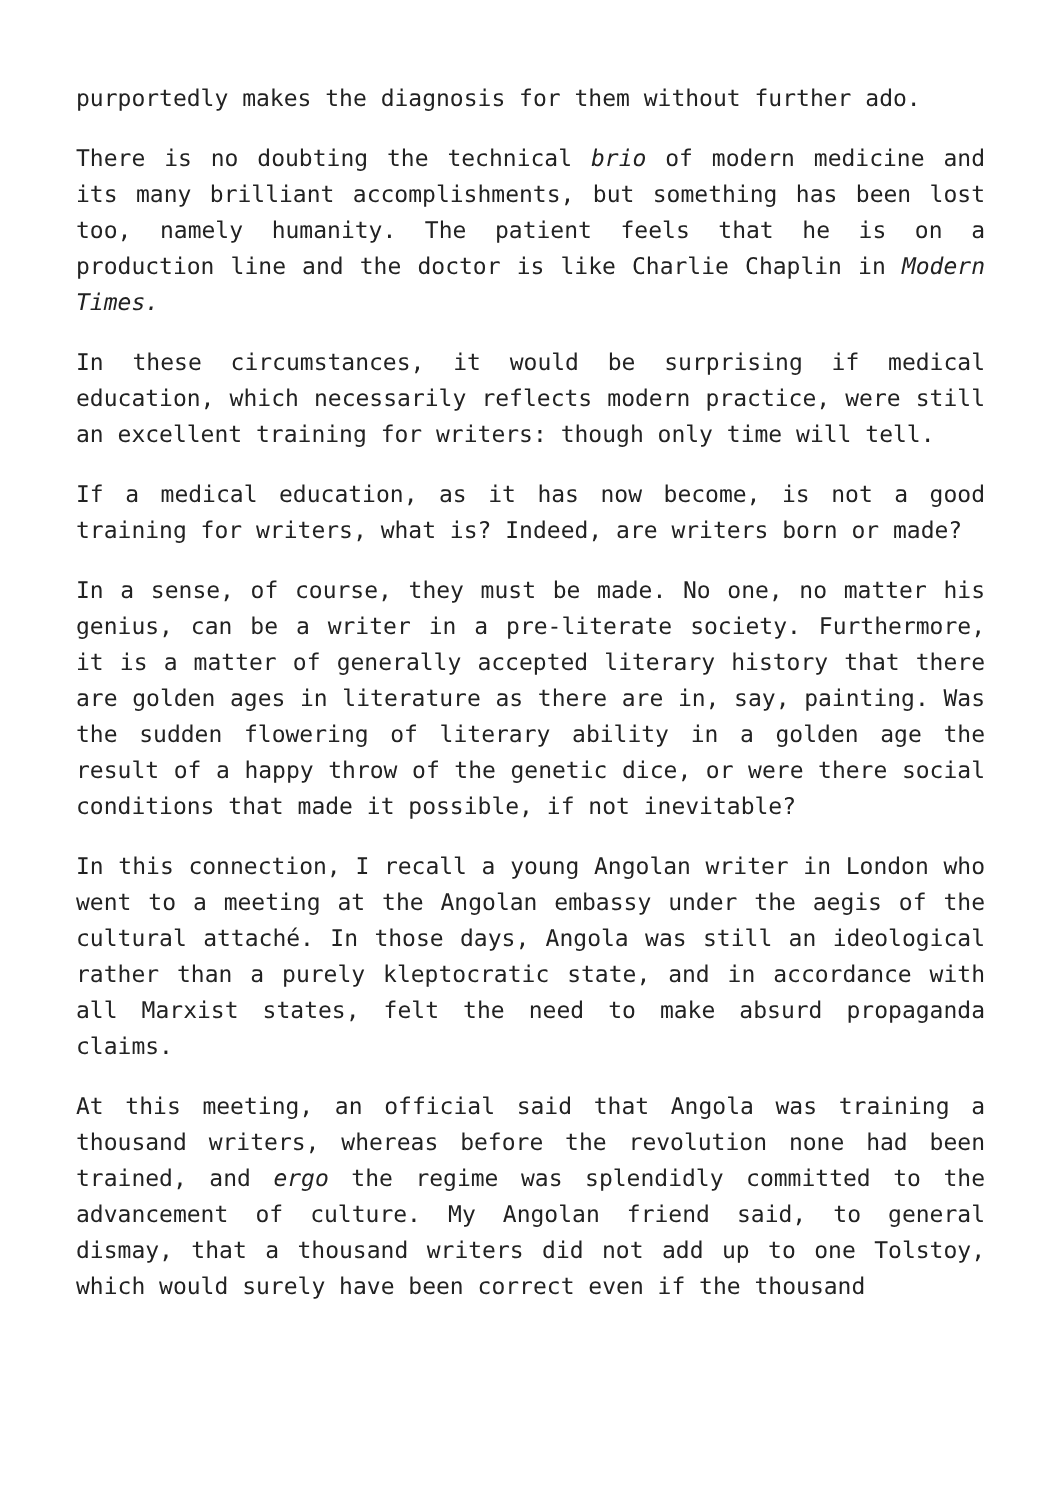purportedly makes the diagnosis for them without further ado.
There is no doubting the technical brio of modern medicine and its many brilliant accomplishments, but something has been lost too, namely humanity. The patient feels that he is on a production line and the doctor is like Charlie Chaplin in Modern Times.
In these circumstances, it would be surprising if medical education, which necessarily reflects modern practice, were still an excellent training for writers: though only time will tell.
If a medical education, as it has now become, is not a good training for writers, what is? Indeed, are writers born or made?
In a sense, of course, they must be made. No one, no matter his genius, can be a writer in a pre-literate society. Furthermore, it is a matter of generally accepted literary history that there are golden ages in literature as there are in, say, painting. Was the sudden flowering of literary ability in a golden age the result of a happy throw of the genetic dice, or were there social conditions that made it possible, if not inevitable?
In this connection, I recall a young Angolan writer in London who went to a meeting at the Angolan embassy under the aegis of the cultural attaché. In those days, Angola was still an ideological rather than a purely kleptocratic state, and in accordance with all Marxist states, felt the need to make absurd propaganda claims.
At this meeting, an official said that Angola was training a thousand writers, whereas before the revolution none had been trained, and ergo the regime was splendidly committed to the advancement of culture. My Angolan friend said, to general dismay, that a thousand writers did not add up to one Tolstoy, which would surely have been correct even if the thousand